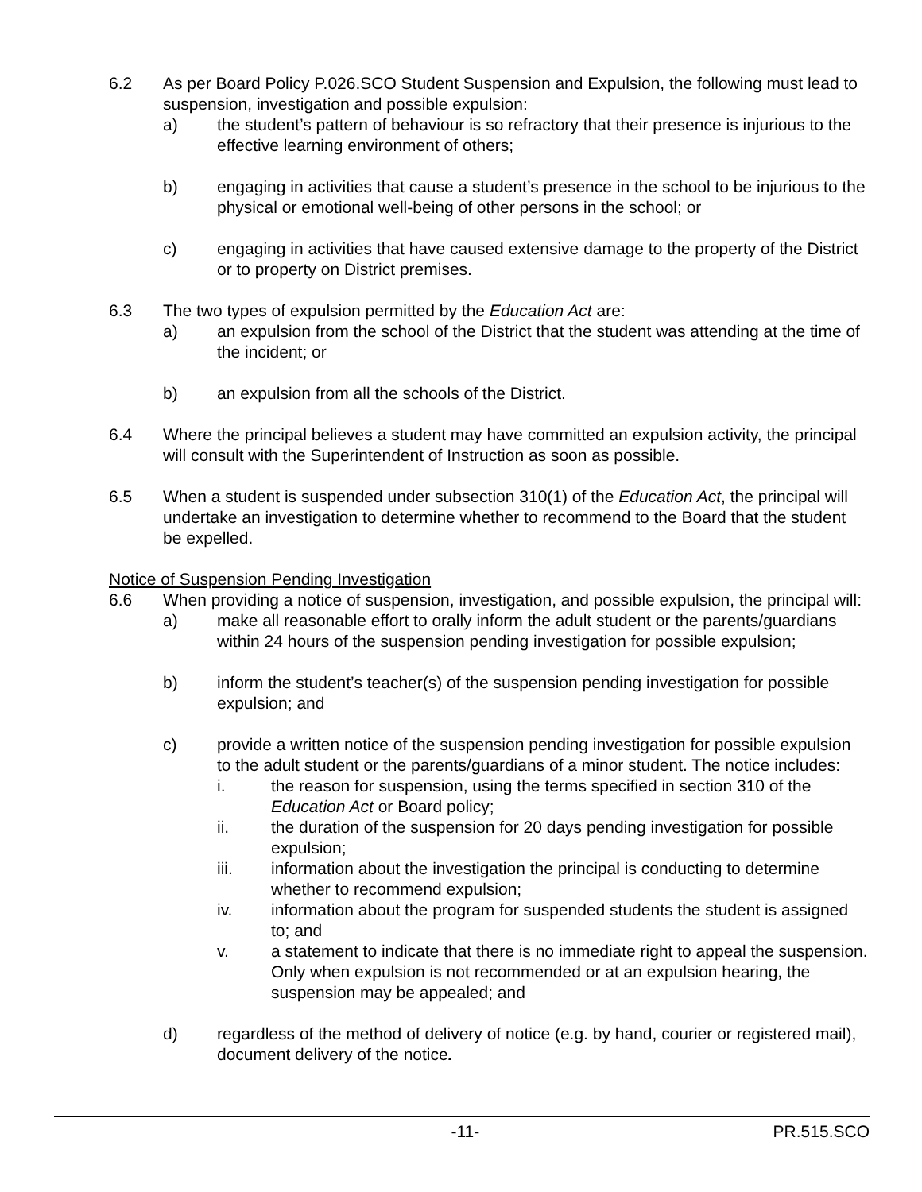6.2 As per Board Policy P.026.SCO Student Suspension and Expulsion, the following must lead to suspension, investigation and possible expulsion:
a) the student’s pattern of behaviour is so refractory that their presence is injurious to the effective learning environment of others;
b) engaging in activities that cause a student’s presence in the school to be injurious to the physical or emotional well-being of other persons in the school; or
c) engaging in activities that have caused extensive damage to the property of the District or to property on District premises.
6.3 The two types of expulsion permitted by the Education Act are:
a) an expulsion from the school of the District that the student was attending at the time of the incident; or
b) an expulsion from all the schools of the District.
6.4 Where the principal believes a student may have committed an expulsion activity, the principal will consult with the Superintendent of Instruction as soon as possible.
6.5 When a student is suspended under subsection 310(1) of the Education Act, the principal will undertake an investigation to determine whether to recommend to the Board that the student be expelled.
Notice of Suspension Pending Investigation
6.6 When providing a notice of suspension, investigation, and possible expulsion, the principal will:
a) make all reasonable effort to orally inform the adult student or the parents/guardians within 24 hours of the suspension pending investigation for possible expulsion;
b) inform the student’s teacher(s) of the suspension pending investigation for possible expulsion; and
c) provide a written notice of the suspension pending investigation for possible expulsion to the adult student or the parents/guardians of a minor student. The notice includes:
i. the reason for suspension, using the terms specified in section 310 of the Education Act or Board policy;
ii. the duration of the suspension for 20 days pending investigation for possible expulsion;
iii. information about the investigation the principal is conducting to determine whether to recommend expulsion;
iv. information about the program for suspended students the student is assigned to; and
v. a statement to indicate that there is no immediate right to appeal the suspension. Only when expulsion is not recommended or at an expulsion hearing, the suspension may be appealed; and
d) regardless of the method of delivery of notice (e.g. by hand, courier or registered mail), document delivery of the notice.
-11- PR.515.SCO